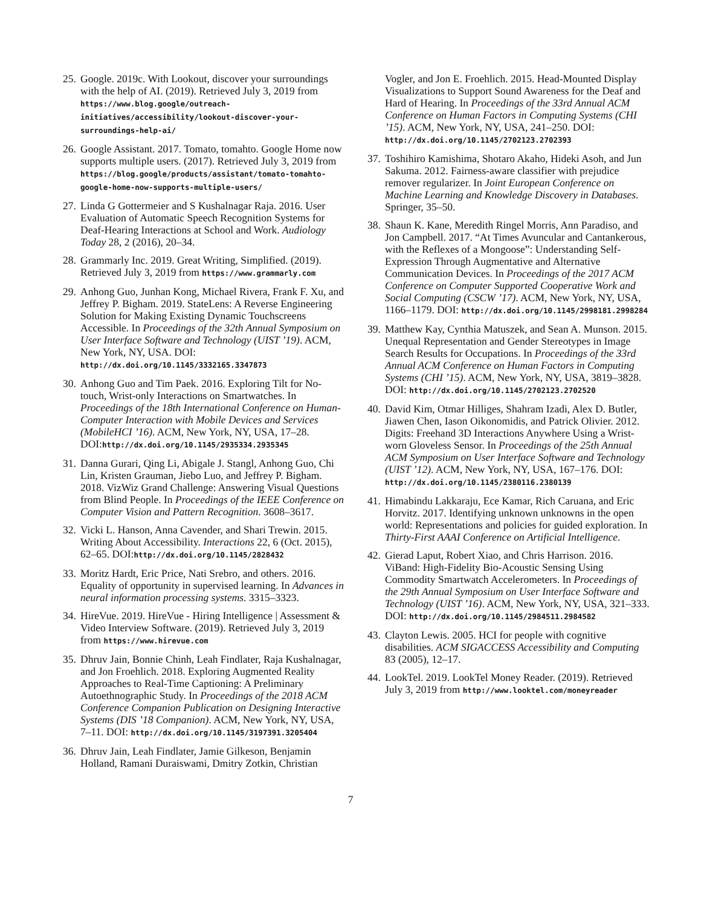25. Google. 2019c. With Lookout, discover your surroundings with the help of AI. (2019). Retrieved July 3, 2019 from https://www.blog.google/outreach-initiatives/accessibility/lookout-discover-your-surroundings-help-ai/
26. Google Assistant. 2017. Tomato, tomahto. Google Home now supports multiple users. (2017). Retrieved July 3, 2019 from https://blog.google/products/assistant/tomato-tomahto-google-home-now-supports-multiple-users/
27. Linda G Gottermeier and S Kushalnagar Raja. 2016. User Evaluation of Automatic Speech Recognition Systems for Deaf-Hearing Interactions at School and Work. Audiology Today 28, 2 (2016), 20–34.
28. Grammarly Inc. 2019. Great Writing, Simplified. (2019). Retrieved July 3, 2019 from https://www.grammarly.com
29. Anhong Guo, Junhan Kong, Michael Rivera, Frank F. Xu, and Jeffrey P. Bigham. 2019. StateLens: A Reverse Engineering Solution for Making Existing Dynamic Touchscreens Accessible. In Proceedings of the 32th Annual Symposium on User Interface Software and Technology (UIST ’19). ACM, New York, NY, USA. DOI: http://dx.doi.org/10.1145/3332165.3347873
30. Anhong Guo and Tim Paek. 2016. Exploring Tilt for No-touch, Wrist-only Interactions on Smartwatches. In Proceedings of the 18th International Conference on Human-Computer Interaction with Mobile Devices and Services (MobileHCI ’16). ACM, New York, NY, USA, 17–28. DOI:http://dx.doi.org/10.1145/2935334.2935345
31. Danna Gurari, Qing Li, Abigale J. Stangl, Anhong Guo, Chi Lin, Kristen Grauman, Jiebo Luo, and Jeffrey P. Bigham. 2018. VizWiz Grand Challenge: Answering Visual Questions from Blind People. In Proceedings of the IEEE Conference on Computer Vision and Pattern Recognition. 3608–3617.
32. Vicki L. Hanson, Anna Cavender, and Shari Trewin. 2015. Writing About Accessibility. Interactions 22, 6 (Oct. 2015), 62–65. DOI:http://dx.doi.org/10.1145/2828432
33. Moritz Hardt, Eric Price, Nati Srebro, and others. 2016. Equality of opportunity in supervised learning. In Advances in neural information processing systems. 3315–3323.
34. HireVue. 2019. HireVue - Hiring Intelligence | Assessment & Video Interview Software. (2019). Retrieved July 3, 2019 from https://www.hirevue.com
35. Dhruv Jain, Bonnie Chinh, Leah Findlater, Raja Kushalnagar, and Jon Froehlich. 2018. Exploring Augmented Reality Approaches to Real-Time Captioning: A Preliminary Autoethnographic Study. In Proceedings of the 2018 ACM Conference Companion Publication on Designing Interactive Systems (DIS ’18 Companion). ACM, New York, NY, USA, 7–11. DOI: http://dx.doi.org/10.1145/3197391.3205404
36. Dhruv Jain, Leah Findlater, Jamie Gilkeson, Benjamin Holland, Ramani Duraiswami, Dmitry Zotkin, Christian
Vogler, and Jon E. Froehlich. 2015. Head-Mounted Display Visualizations to Support Sound Awareness for the Deaf and Hard of Hearing. In Proceedings of the 33rd Annual ACM Conference on Human Factors in Computing Systems (CHI ’15). ACM, New York, NY, USA, 241–250. DOI: http://dx.doi.org/10.1145/2702123.2702393
37. Toshihiro Kamishima, Shotaro Akaho, Hideki Asoh, and Jun Sakuma. 2012. Fairness-aware classifier with prejudice remover regularizer. In Joint European Conference on Machine Learning and Knowledge Discovery in Databases. Springer, 35–50.
38. Shaun K. Kane, Meredith Ringel Morris, Ann Paradiso, and Jon Campbell. 2017. “At Times Avuncular and Cantankerous, with the Reflexes of a Mongoose”: Understanding Self-Expression Through Augmentative and Alternative Communication Devices. In Proceedings of the 2017 ACM Conference on Computer Supported Cooperative Work and Social Computing (CSCW ’17). ACM, New York, NY, USA, 1166–1179. DOI: http://dx.doi.org/10.1145/2998181.2998284
39. Matthew Kay, Cynthia Matuszek, and Sean A. Munson. 2015. Unequal Representation and Gender Stereotypes in Image Search Results for Occupations. In Proceedings of the 33rd Annual ACM Conference on Human Factors in Computing Systems (CHI ’15). ACM, New York, NY, USA, 3819–3828. DOI: http://dx.doi.org/10.1145/2702123.2702520
40. David Kim, Otmar Hilliges, Shahram Izadi, Alex D. Butler, Jiawen Chen, Iason Oikonomidis, and Patrick Olivier. 2012. Digits: Freehand 3D Interactions Anywhere Using a Wrist-worn Gloveless Sensor. In Proceedings of the 25th Annual ACM Symposium on User Interface Software and Technology (UIST ’12). ACM, New York, NY, USA, 167–176. DOI: http://dx.doi.org/10.1145/2380116.2380139
41. Himabindu Lakkaraju, Ece Kamar, Rich Caruana, and Eric Horvitz. 2017. Identifying unknown unknowns in the open world: Representations and policies for guided exploration. In Thirty-First AAAI Conference on Artificial Intelligence.
42. Gierad Laput, Robert Xiao, and Chris Harrison. 2016. ViBand: High-Fidelity Bio-Acoustic Sensing Using Commodity Smartwatch Accelerometers. In Proceedings of the 29th Annual Symposium on User Interface Software and Technology (UIST ’16). ACM, New York, NY, USA, 321–333. DOI: http://dx.doi.org/10.1145/2984511.2984582
43. Clayton Lewis. 2005. HCI for people with cognitive disabilities. ACM SIGACCESS Accessibility and Computing 83 (2005), 12–17.
44. LookTel. 2019. LookTel Money Reader. (2019). Retrieved July 3, 2019 from http://www.looktel.com/moneyreader
7